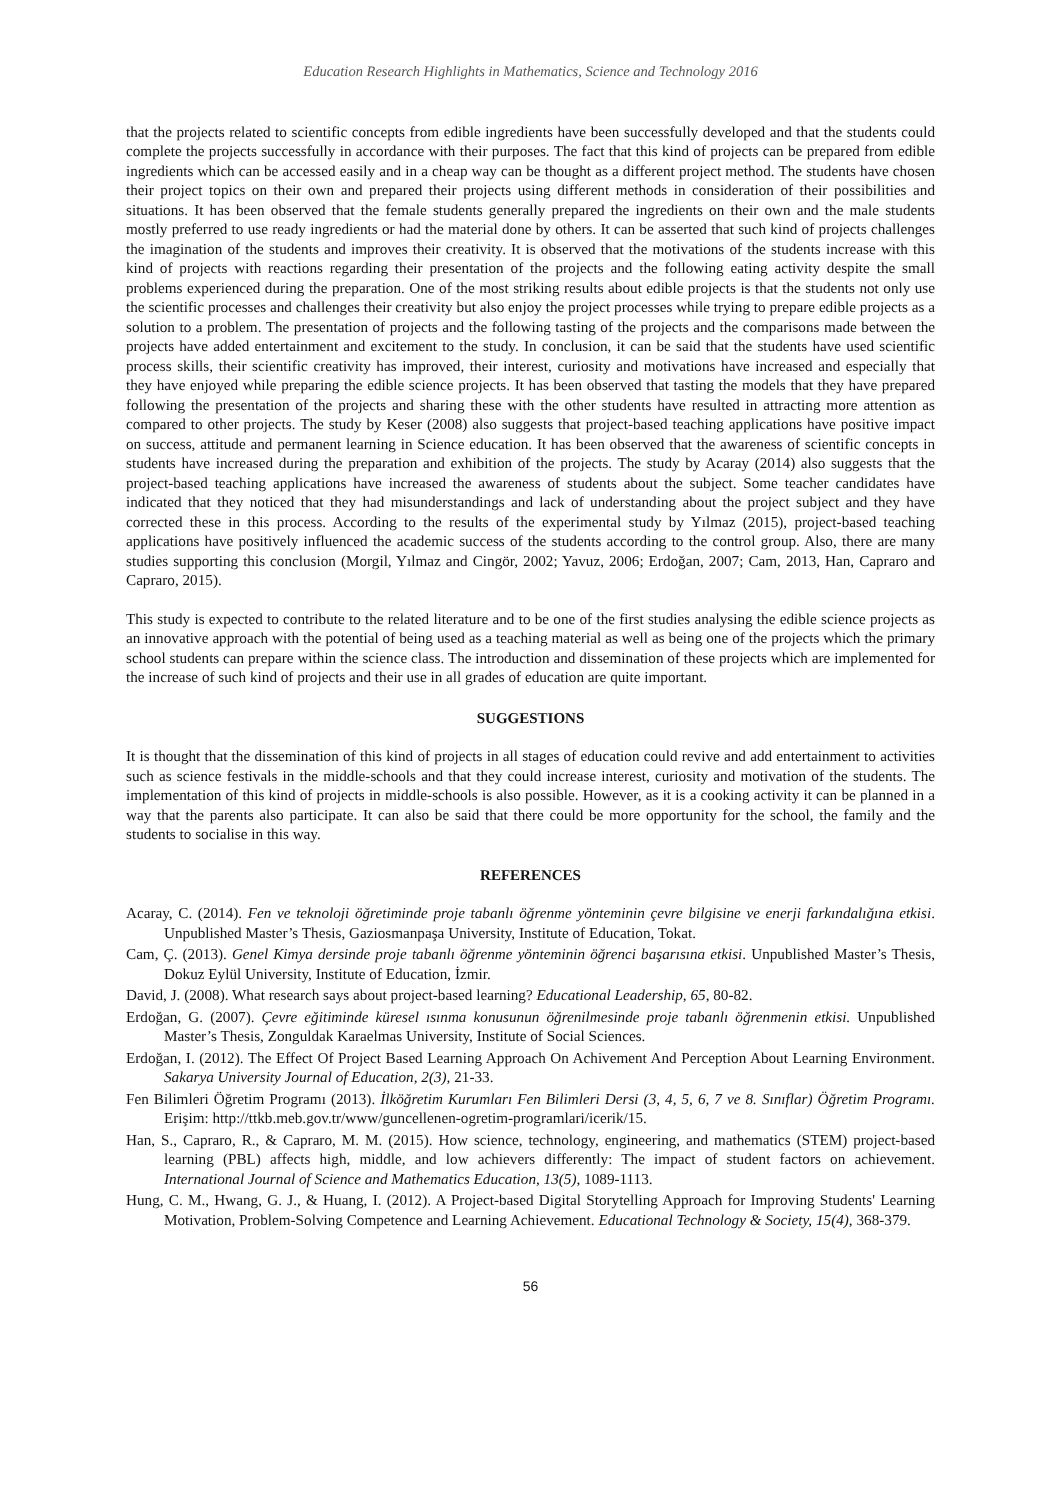Education Research Highlights in Mathematics, Science and Technology 2016
that the projects related to scientific concepts from edible ingredients have been successfully developed and that the students could complete the projects successfully in accordance with their purposes. The fact that this kind of projects can be prepared from edible ingredients which can be accessed easily and in a cheap way can be thought as a different project method. The students have chosen their project topics on their own and prepared their projects using different methods in consideration of their possibilities and situations. It has been observed that the female students generally prepared the ingredients on their own and the male students mostly preferred to use ready ingredients or had the material done by others. It can be asserted that such kind of projects challenges the imagination of the students and improves their creativity. It is observed that the motivations of the students increase with this kind of projects with reactions regarding their presentation of the projects and the following eating activity despite the small problems experienced during the preparation. One of the most striking results about edible projects is that the students not only use the scientific processes and challenges their creativity but also enjoy the project processes while trying to prepare edible projects as a solution to a problem. The presentation of projects and the following tasting of the projects and the comparisons made between the projects have added entertainment and excitement to the study. In conclusion, it can be said that the students have used scientific process skills, their scientific creativity has improved, their interest, curiosity and motivations have increased and especially that they have enjoyed while preparing the edible science projects. It has been observed that tasting the models that they have prepared following the presentation of the projects and sharing these with the other students have resulted in attracting more attention as compared to other projects. The study by Keser (2008) also suggests that project-based teaching applications have positive impact on success, attitude and permanent learning in Science education. It has been observed that the awareness of scientific concepts in students have increased during the preparation and exhibition of the projects. The study by Acaray (2014) also suggests that the project-based teaching applications have increased the awareness of students about the subject. Some teacher candidates have indicated that they noticed that they had misunderstandings and lack of understanding about the project subject and they have corrected these in this process. According to the results of the experimental study by Yılmaz (2015), project-based teaching applications have positively influenced the academic success of the students according to the control group. Also, there are many studies supporting this conclusion (Morgil, Yılmaz and Cingör, 2002; Yavuz, 2006; Erdoğan, 2007; Cam, 2013, Han, Capraro and Capraro, 2015).
This study is expected to contribute to the related literature and to be one of the first studies analysing the edible science projects as an innovative approach with the potential of being used as a teaching material as well as being one of the projects which the primary school students can prepare within the science class. The introduction and dissemination of these projects which are implemented for the increase of such kind of projects and their use in all grades of education are quite important.
SUGGESTIONS
It is thought that the dissemination of this kind of projects in all stages of education could revive and add entertainment to activities such as science festivals in the middle-schools and that they could increase interest, curiosity and motivation of the students. The implementation of this kind of projects in middle-schools is also possible. However, as it is a cooking activity it can be planned in a way that the parents also participate. It can also be said that there could be more opportunity for the school, the family and the students to socialise in this way.
REFERENCES
Acaray, C. (2014). Fen ve teknoloji öğretiminde proje tabanlı öğrenme yönteminin çevre bilgisine ve enerji farkındalığına etkisi. Unpublished Master’s Thesis, Gaziosmanpaşa University, Institute of Education, Tokat.
Cam, Ç. (2013). Genel Kimya dersinde proje tabanlı öğrenme yönteminin öğrenci başarısına etkisi. Unpublished Master’s Thesis, Dokuz Eylül University, Institute of Education, İzmir.
David, J. (2008). What research says about project-based learning? Educational Leadership, 65, 80-82.
Erdoğan, G. (2007). Çevre eğitiminde küresel ısınma konusunun öğrenilmesinde proje tabanlı öğrenmenin etkisi. Unpublished Master’s Thesis, Zonguldak Karaelmas University, Institute of Social Sciences.
Erdoğan, I. (2012). The Effect Of Project Based Learning Approach On Achivement And Perception About Learning Environment. Sakarya University Journal of Education, 2(3), 21-33.
Fen Bilimleri Öğretim Programı (2013). İlköğretim Kurumları Fen Bilimleri Dersi (3, 4, 5, 6, 7 ve 8. Sınıflar) Öğretim Programı. Erişim: http://ttkb.meb.gov.tr/www/guncellenen-ogretim-programlari/icerik/15.
Han, S., Capraro, R., & Capraro, M. M. (2015). How science, technology, engineering, and mathematics (STEM) project-based learning (PBL) affects high, middle, and low achievers differently: The impact of student factors on achievement. International Journal of Science and Mathematics Education, 13(5), 1089-1113.
Hung, C. M., Hwang, G. J., & Huang, I. (2012). A Project-based Digital Storytelling Approach for Improving Students' Learning Motivation, Problem-Solving Competence and Learning Achievement. Educational Technology & Society, 15(4), 368-379.
56